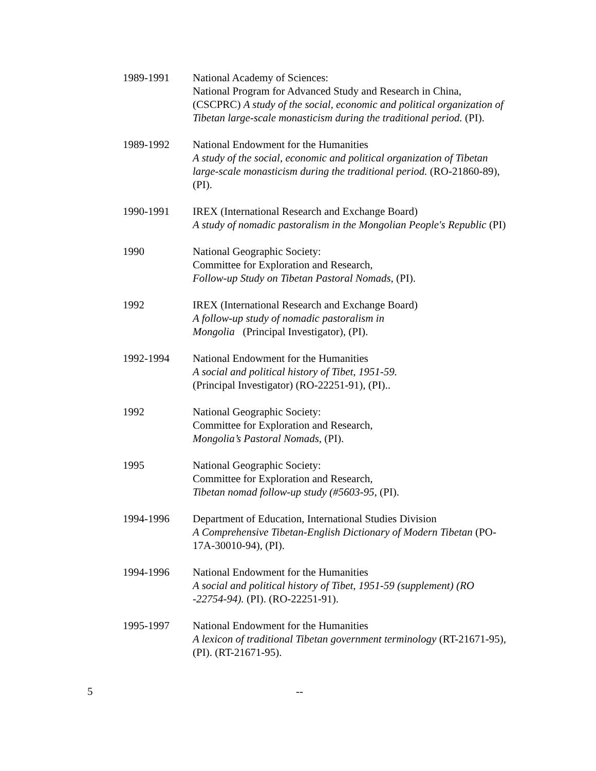1989-1991 National Academy of Sciences:
National Program for Advanced Study and Research in China, (CSCPRC) A study of the social, economic and political organization of Tibetan large-scale monasticism during the traditional period. (PI).
1989-1992 National Endowment for the Humanities
A study of the social, economic and political organization of Tibetan large-scale monasticism during the traditional period. (RO-21860-89), (PI).
1990-1991 IREX (International Research and Exchange Board)
A study of nomadic pastoralism in the Mongolian People's Republic (PI)
1990 National Geographic Society:
Committee for Exploration and Research,
Follow-up Study on Tibetan Pastoral Nomads, (PI).
1992 IREX (International Research and Exchange Board)
A follow-up study of nomadic pastoralism in
Mongolia (Principal Investigator), (PI).
1992-1994 National Endowment for the Humanities
A social and political history of Tibet, 1951-59.
(Principal Investigator) (RO-22251-91), (PI)..
1992 National Geographic Society:
Committee for Exploration and Research,
Mongolia’s Pastoral Nomads, (PI).
1995 National Geographic Society:
Committee for Exploration and Research,
Tibetan nomad follow-up study (#5603-95, (PI).
1994-1996 Department of Education, International Studies Division
A Comprehensive Tibetan-English Dictionary of Modern Tibetan (PO-17A-30010-94), (PI).
1994-1996 National Endowment for the Humanities
A social and political history of Tibet, 1951-59 (supplement) (RO -22754-94). (PI). (RO-22251-91).
1995-1997 National Endowment for the Humanities
A lexicon of traditional Tibetan government terminology (RT-21671-95), (PI). (RT-21671-95).
5 --